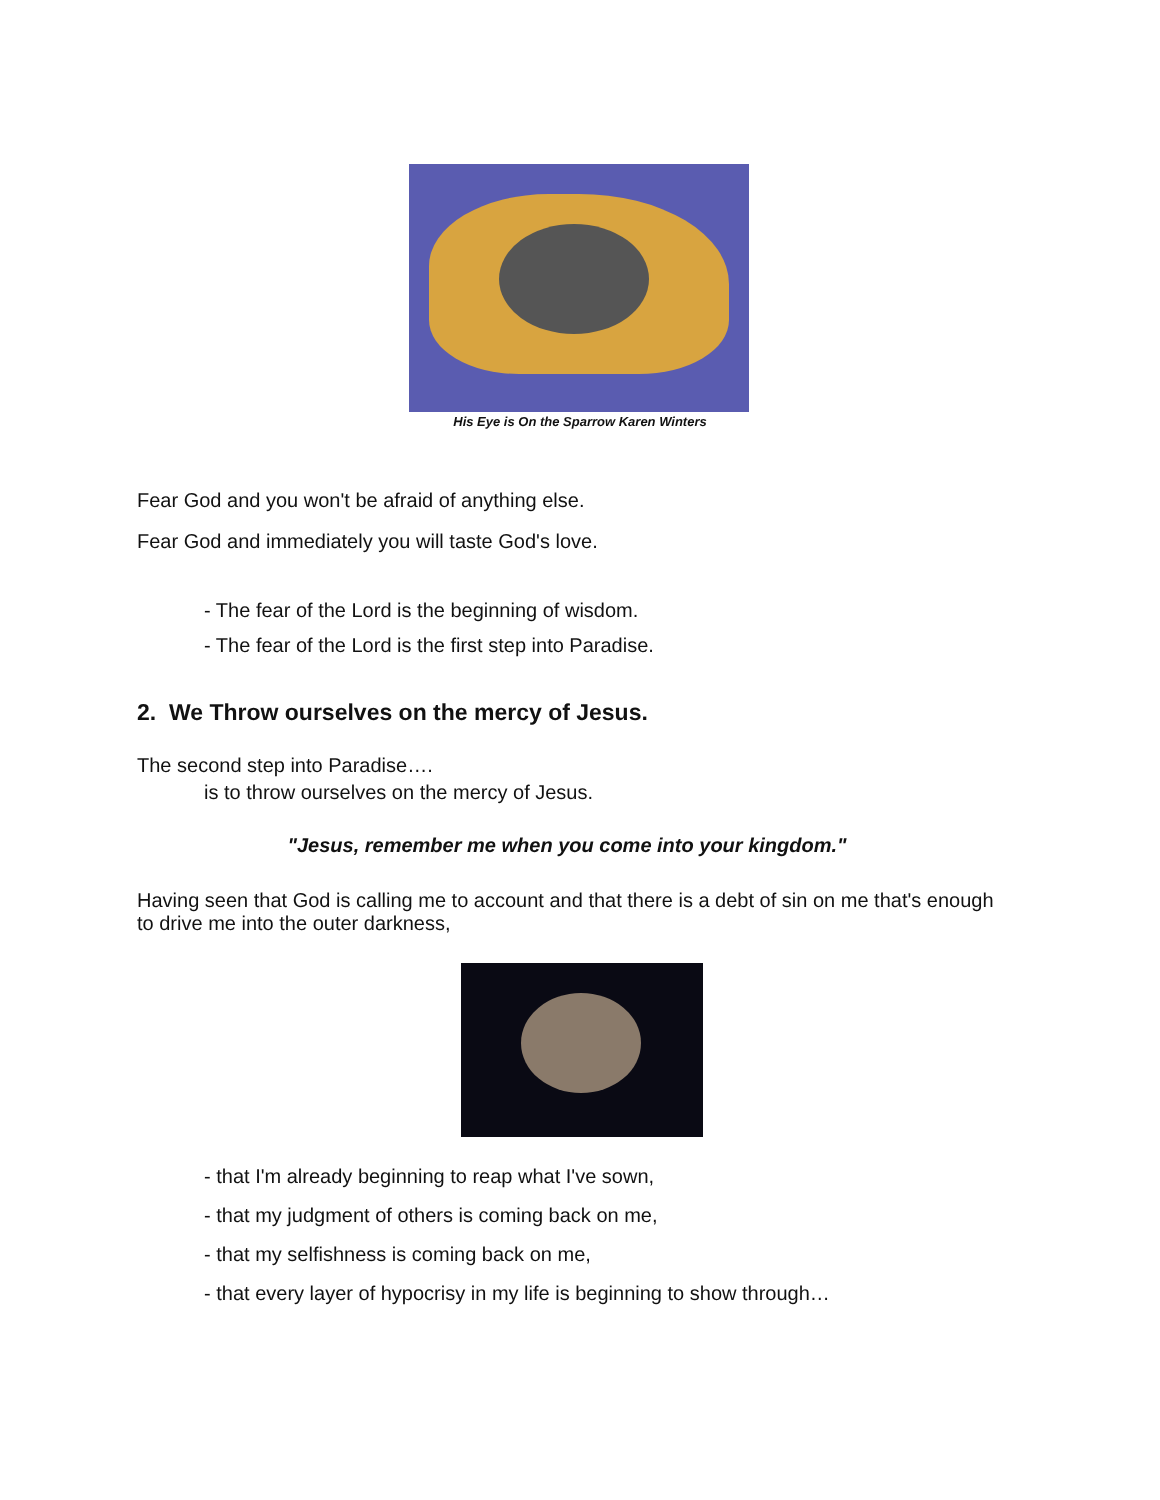His Eye is On the Sparrow Karen Winters
Fear God and you won't be afraid of anything else.
Fear God and immediately you will taste God's love.
- The fear of the Lord is the beginning of wisdom.
- The fear of the Lord is the first step into Paradise.
2. We Throw ourselves on the mercy of Jesus.
The second step into Paradise….
is to throw ourselves on the mercy of Jesus.
"Jesus, remember me when you come into your kingdom."
Having seen that God is calling me to account and that there is a debt of sin on me that's enough to drive me into the outer darkness,
- that I'm already beginning to reap what I've sown,
- that my judgment of others is coming back on me,
- that my selfishness is coming back on me,
- that every layer of hypocrisy in my life is beginning to show through…